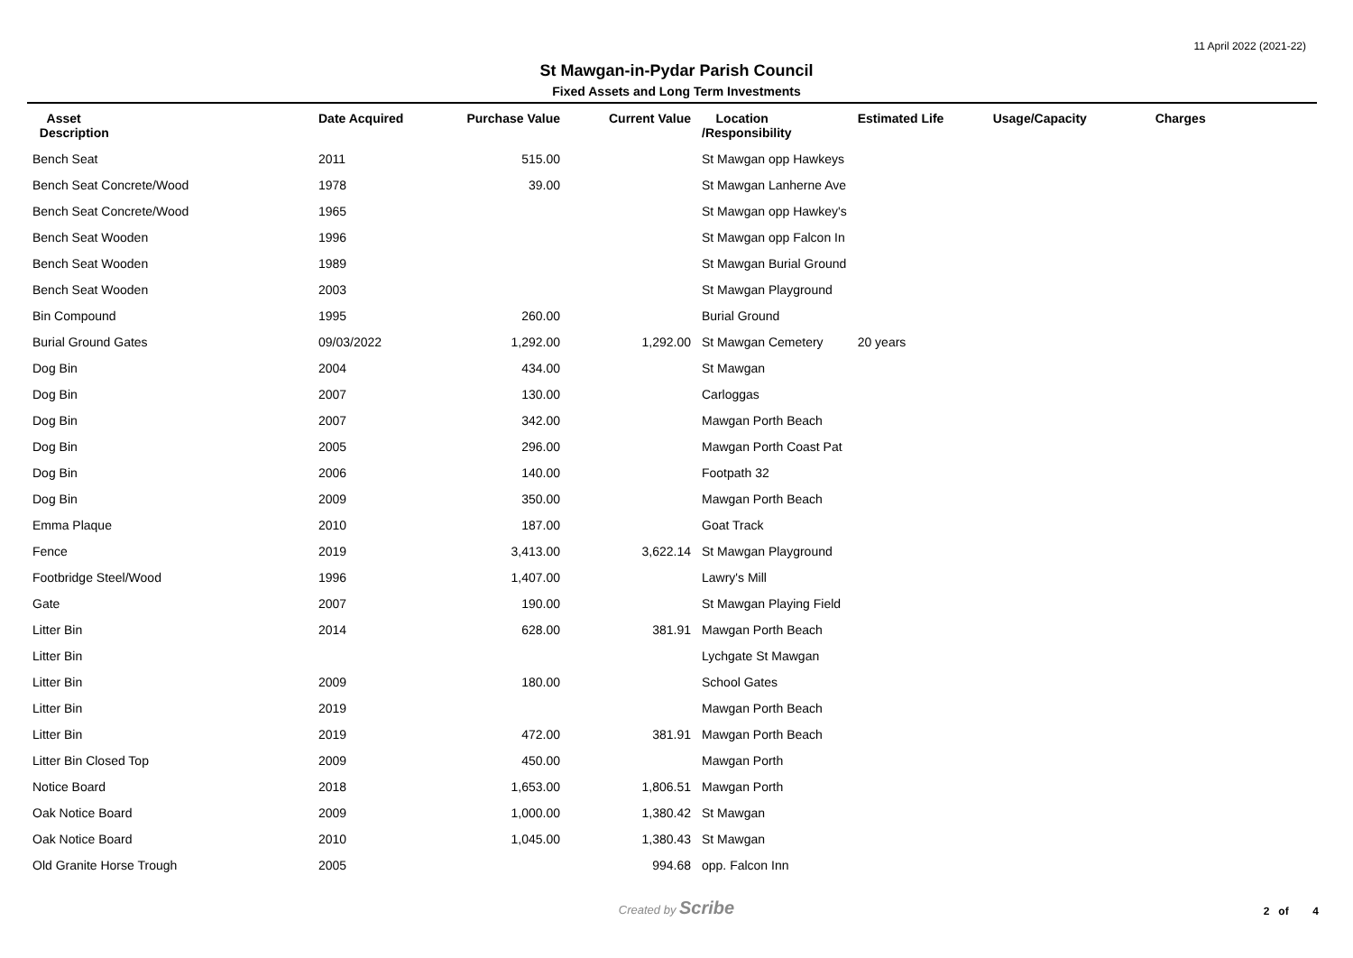11 April 2022 (2021-22)
St Mawgan-in-Pydar Parish Council
Fixed Assets and Long Term Investments
| Asset Description | Date Acquired | Purchase Value | Current Value | Location /Responsibility | Estimated Life | Usage/Capacity | Charges |
| --- | --- | --- | --- | --- | --- | --- | --- |
| Bench Seat | 2011 | 515.00 | | St Mawgan opp Hawkeys | | | |
| Bench Seat Concrete/Wood | 1978 | 39.00 | | St Mawgan Lanherne Ave | | | |
| Bench Seat Concrete/Wood | 1965 | | | St Mawgan opp Hawkey's | | | |
| Bench Seat Wooden | 1996 | | | St Mawgan opp Falcon In | | | |
| Bench Seat Wooden | 1989 | | | St Mawgan Burial Ground | | | |
| Bench Seat Wooden | 2003 | | | St Mawgan Playground | | | |
| Bin Compound | 1995 | 260.00 | | Burial Ground | | | |
| Burial Ground Gates | 09/03/2022 | 1,292.00 | 1,292.00 | St Mawgan Cemetery | 20 years | | |
| Dog Bin | 2004 | 434.00 | | St Mawgan | | | |
| Dog Bin | 2007 | 130.00 | | Carloggas | | | |
| Dog Bin | 2007 | 342.00 | | Mawgan Porth Beach | | | |
| Dog Bin | 2005 | 296.00 | | Mawgan Porth Coast Pat | | | |
| Dog Bin | 2006 | 140.00 | | Footpath 32 | | | |
| Dog Bin | 2009 | 350.00 | | Mawgan Porth Beach | | | |
| Emma Plaque | 2010 | 187.00 | | Goat Track | | | |
| Fence | 2019 | 3,413.00 | 3,622.14 | St Mawgan Playground | | | |
| Footbridge Steel/Wood | 1996 | 1,407.00 | | Lawry's Mill | | | |
| Gate | 2007 | 190.00 | | St Mawgan Playing Field | | | |
| Litter Bin | 2014 | 628.00 | 381.91 | Mawgan Porth Beach | | | |
| Litter Bin | | | | Lychgate St Mawgan | | | |
| Litter Bin | 2009 | 180.00 | | School Gates | | | |
| Litter Bin | 2019 | | | Mawgan Porth Beach | | | |
| Litter Bin | 2019 | 472.00 | 381.91 | Mawgan Porth Beach | | | |
| Litter Bin Closed Top | 2009 | 450.00 | | Mawgan Porth | | | |
| Notice Board | 2018 | 1,653.00 | 1,806.51 | Mawgan Porth | | | |
| Oak Notice Board | 2009 | 1,000.00 | 1,380.42 | St Mawgan | | | |
| Oak Notice Board | 2010 | 1,045.00 | 1,380.43 | St Mawgan | | | |
| Old Granite Horse Trough | 2005 | | 994.68 | opp. Falcon Inn | | | |
Created by Scribe
2 of 4